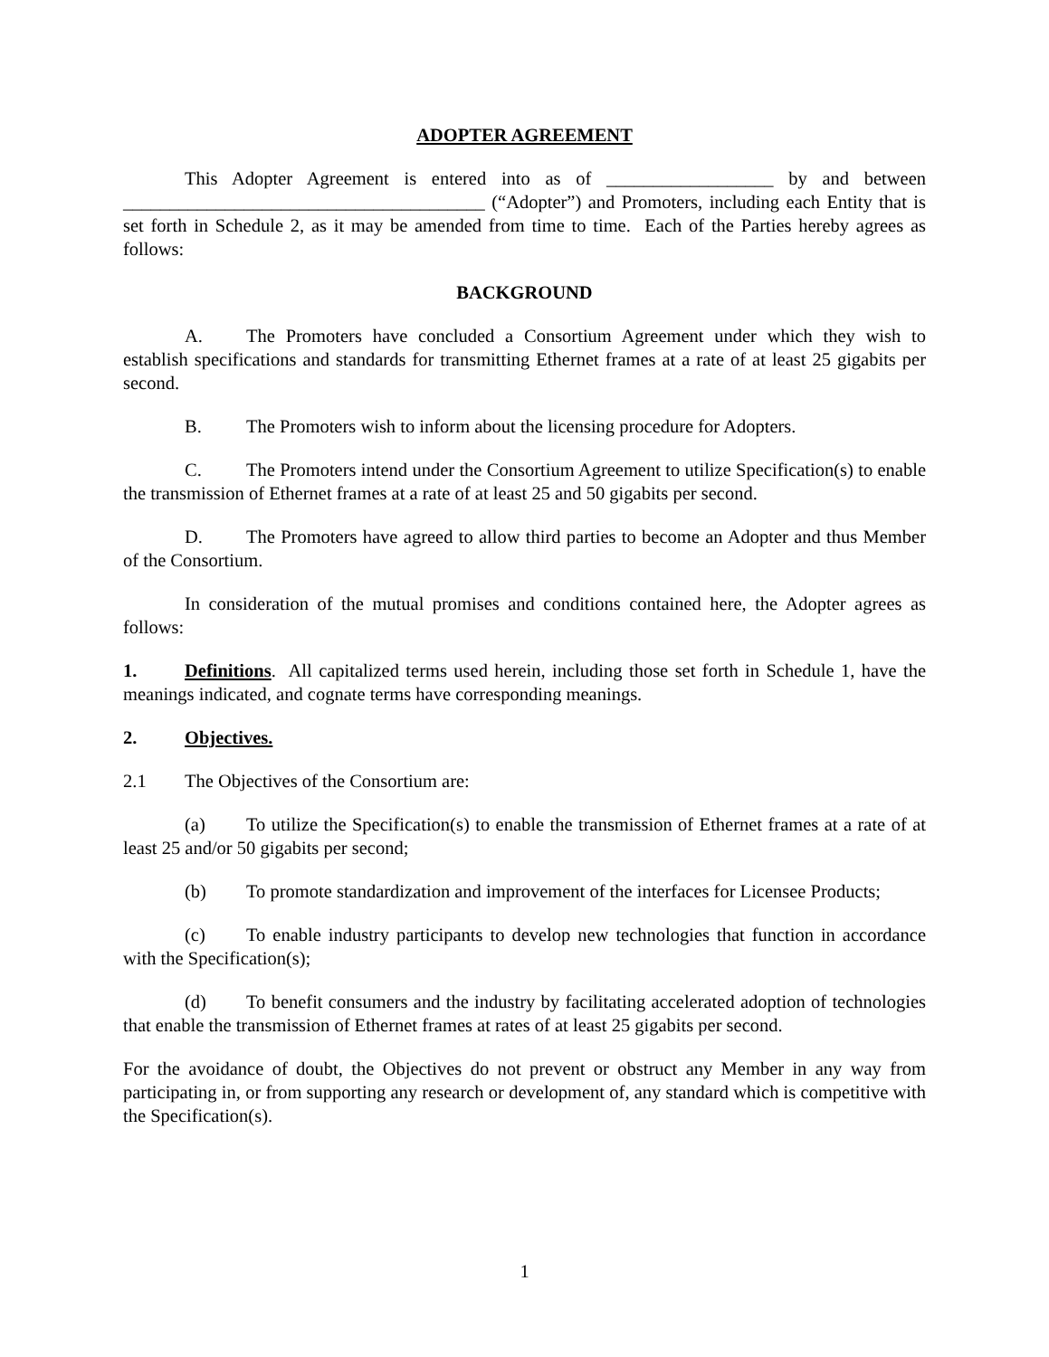ADOPTER AGREEMENT
This Adopter Agreement is entered into as of __________________ by and between _______________________________________ (“Adopter”) and Promoters, including each Entity that is set forth in Schedule 2, as it may be amended from time to time. Each of the Parties hereby agrees as follows:
BACKGROUND
A. The Promoters have concluded a Consortium Agreement under which they wish to establish specifications and standards for transmitting Ethernet frames at a rate of at least 25 gigabits per second.
B. The Promoters wish to inform about the licensing procedure for Adopters.
C. The Promoters intend under the Consortium Agreement to utilize Specification(s) to enable the transmission of Ethernet frames at a rate of at least 25 and 50 gigabits per second.
D. The Promoters have agreed to allow third parties to become an Adopter and thus Member of the Consortium.
In consideration of the mutual promises and conditions contained here, the Adopter agrees as follows:
1. Definitions. All capitalized terms used herein, including those set forth in Schedule 1, have the meanings indicated, and cognate terms have corresponding meanings.
2. Objectives.
2.1 The Objectives of the Consortium are:
(a) To utilize the Specification(s) to enable the transmission of Ethernet frames at a rate of at least 25 and/or 50 gigabits per second;
(b) To promote standardization and improvement of the interfaces for Licensee Products;
(c) To enable industry participants to develop new technologies that function in accordance with the Specification(s);
(d) To benefit consumers and the industry by facilitating accelerated adoption of technologies that enable the transmission of Ethernet frames at rates of at least 25 gigabits per second.
For the avoidance of doubt, the Objectives do not prevent or obstruct any Member in any way from participating in, or from supporting any research or development of, any standard which is competitive with the Specification(s).
1